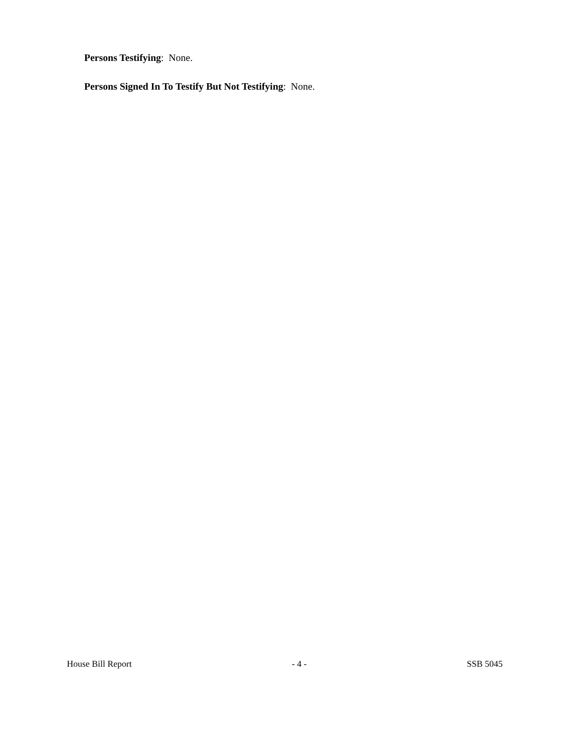Persons Testifying: None.
Persons Signed In To Testify But Not Testifying: None.
House Bill Report - 4 - SSB 5045